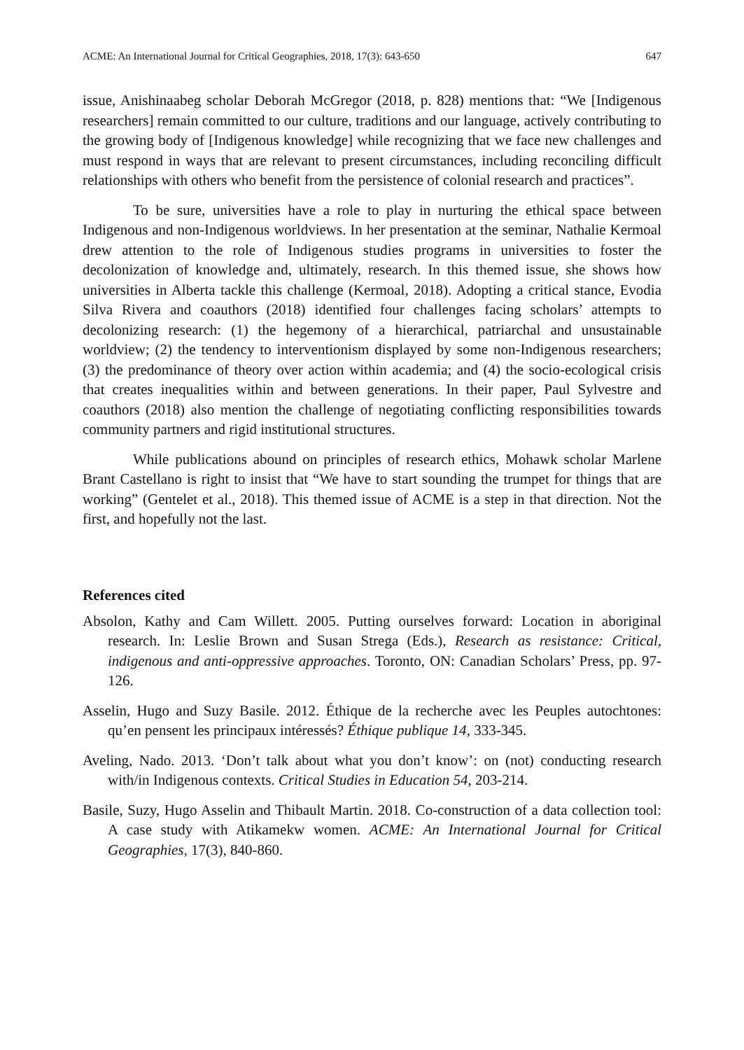ACME: An International Journal for Critical Geographies, 2018, 17(3): 643-650 647
issue, Anishinaabeg scholar Deborah McGregor (2018, p. 828) mentions that: “We [Indigenous researchers] remain committed to our culture, traditions and our language, actively contributing to the growing body of [Indigenous knowledge] while recognizing that we face new challenges and must respond in ways that are relevant to present circumstances, including reconciling difficult relationships with others who benefit from the persistence of colonial research and practices”.
To be sure, universities have a role to play in nurturing the ethical space between Indigenous and non-Indigenous worldviews. In her presentation at the seminar, Nathalie Kermoal drew attention to the role of Indigenous studies programs in universities to foster the decolonization of knowledge and, ultimately, research. In this themed issue, she shows how universities in Alberta tackle this challenge (Kermoal, 2018). Adopting a critical stance, Evodia Silva Rivera and coauthors (2018) identified four challenges facing scholars’ attempts to decolonizing research: (1) the hegemony of a hierarchical, patriarchal and unsustainable worldview; (2) the tendency to interventionism displayed by some non-Indigenous researchers; (3) the predominance of theory over action within academia; and (4) the socio-ecological crisis that creates inequalities within and between generations. In their paper, Paul Sylvestre and coauthors (2018) also mention the challenge of negotiating conflicting responsibilities towards community partners and rigid institutional structures.
While publications abound on principles of research ethics, Mohawk scholar Marlene Brant Castellano is right to insist that “We have to start sounding the trumpet for things that are working” (Gentelet et al., 2018). This themed issue of ACME is a step in that direction. Not the first, and hopefully not the last.
References cited
Absolon, Kathy and Cam Willett. 2005. Putting ourselves forward: Location in aboriginal research. In: Leslie Brown and Susan Strega (Eds.), Research as resistance: Critical, indigenous and anti-oppressive approaches. Toronto, ON: Canadian Scholars’ Press, pp. 97-126.
Asselin, Hugo and Suzy Basile. 2012. Éthique de la recherche avec les Peuples autochtones: qu’en pensent les principaux intéressés? Éthique publique 14, 333-345.
Aveling, Nado. 2013. ‘Don’t talk about what you don’t know’: on (not) conducting research with/in Indigenous contexts. Critical Studies in Education 54, 203-214.
Basile, Suzy, Hugo Asselin and Thibault Martin. 2018. Co-construction of a data collection tool: A case study with Atikamekw women. ACME: An International Journal for Critical Geographies, 17(3), 840-860.